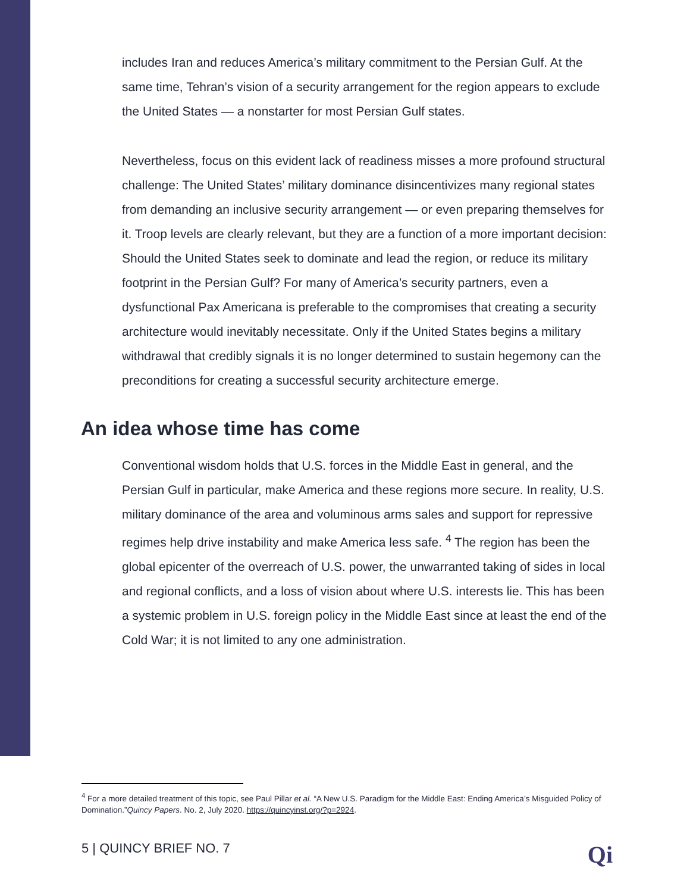includes Iran and reduces America’s military commitment to the Persian Gulf. At the same time, Tehran’s vision of a security arrangement for the region appears to exclude the United States — a nonstarter for most Persian Gulf states.
Nevertheless, focus on this evident lack of readiness misses a more profound structural challenge: The United States’ military dominance disincentivizes many regional states from demanding an inclusive security arrangement — or even preparing themselves for it. Troop levels are clearly relevant, but they are a function of a more important decision: Should the United States seek to dominate and lead the region, or reduce its military footprint in the Persian Gulf? For many of America’s security partners, even a dysfunctional Pax Americana is preferable to the compromises that creating a security architecture would inevitably necessitate. Only if the United States begins a military withdrawal that credibly signals it is no longer determined to sustain hegemony can the preconditions for creating a successful security architecture emerge.
An idea whose time has come
Conventional wisdom holds that U.S. forces in the Middle East in general, and the Persian Gulf in particular, make America and these regions more secure. In reality, U.S. military dominance of the area and voluminous arms sales and support for repressive regimes help drive instability and make America less safe. <sup>4</sup> The region has been the global epicenter of the overreach of U.S. power, the unwarranted taking of sides in local and regional conflicts, and a loss of vision about where U.S. interests lie. This has been a systemic problem in U.S. foreign policy in the Middle East since at least the end of the Cold War; it is not limited to any one administration.
<sup>4</sup> For a more detailed treatment of this topic, see Paul Pillar et al. “A New U.S. Paradigm for the Middle East: Ending America’s Misguided Policy of Domination.”Quincy Papers. No. 2, July 2020. https://quincyinst.org/?p=2924.
5 | QUINCY BRIEF NO. 7 Qi